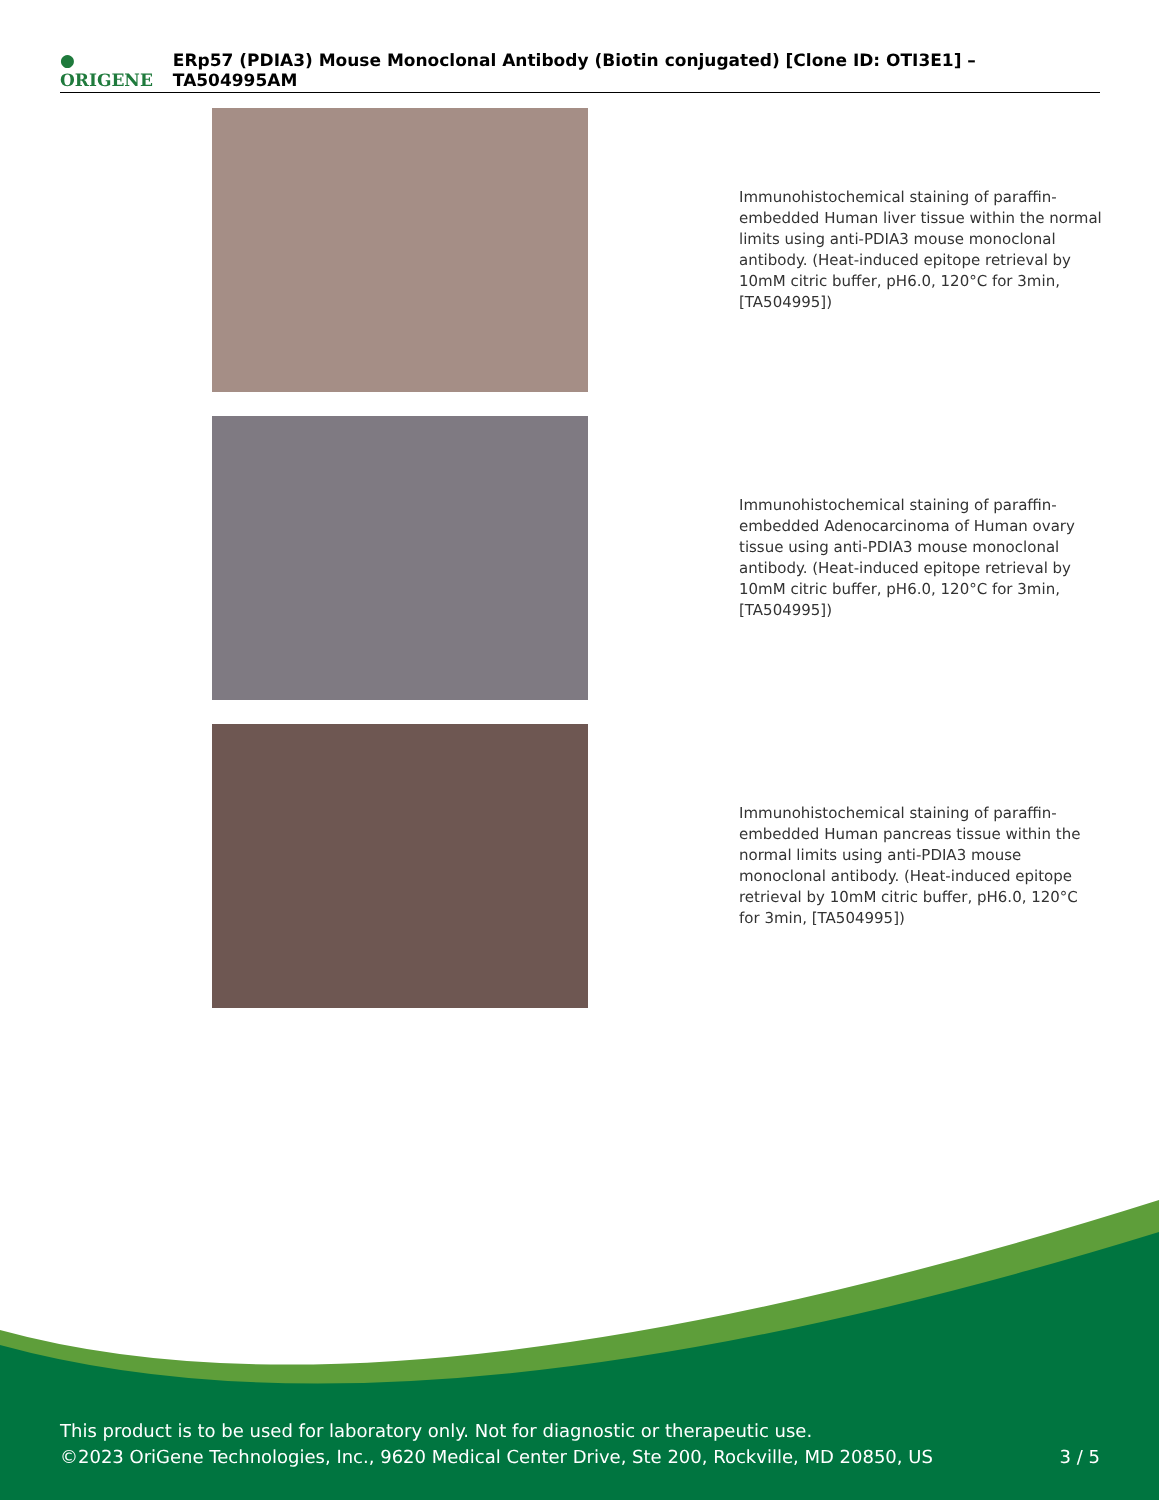● ORIGENE ERp57 (PDIA3) Mouse Monoclonal Antibody (Biotin conjugated) [Clone ID: OTI3E1] – TA504995AM
Immunohistochemical staining of paraffin-embedded Human liver tissue within the normal limits using anti-PDIA3 mouse monoclonal antibody. (Heat-induced epitope retrieval by 10mM citric buffer, pH6.0, 120°C for 3min, [TA504995])
Immunohistochemical staining of paraffin-embedded Adenocarcinoma of Human ovary tissue using anti-PDIA3 mouse monoclonal antibody. (Heat-induced epitope retrieval by 10mM citric buffer, pH6.0, 120°C for 3min, [TA504995])
Immunohistochemical staining of paraffin-embedded Human pancreas tissue within the normal limits using anti-PDIA3 mouse monoclonal antibody. (Heat-induced epitope retrieval by 10mM citric buffer, pH6.0, 120°C for 3min, [TA504995])
This product is to be used for laboratory only. Not for diagnostic or therapeutic use.
©2023 OriGene Technologies, Inc., 9620 Medical Center Drive, Ste 200, Rockville, MD 20850, US
3 / 5